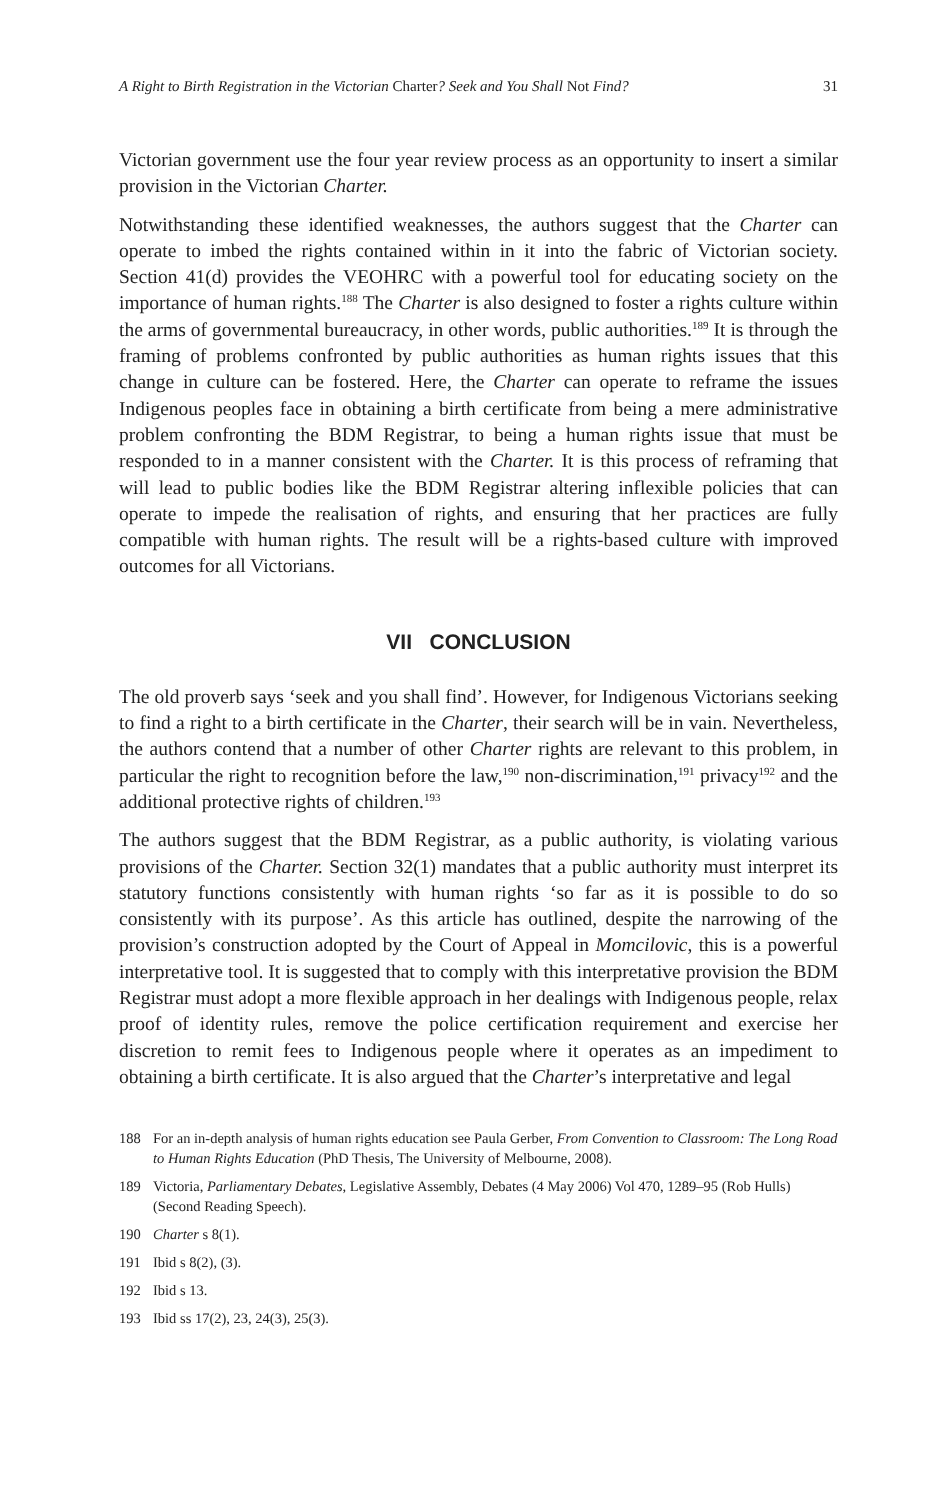A Right to Birth Registration in the Victorian Charter? Seek and You Shall Not Find? 31
Victorian government use the four year review process as an opportunity to insert a similar provision in the Victorian Charter.
Notwithstanding these identified weaknesses, the authors suggest that the Charter can operate to imbed the rights contained within in it into the fabric of Victorian society. Section 41(d) provides the VEOHRC with a powerful tool for educating society on the importance of human rights.<sup>188</sup> The Charter is also designed to foster a rights culture within the arms of governmental bureaucracy, in other words, public authorities.<sup>189</sup> It is through the framing of problems confronted by public authorities as human rights issues that this change in culture can be fostered. Here, the Charter can operate to reframe the issues Indigenous peoples face in obtaining a birth certificate from being a mere administrative problem confronting the BDM Registrar, to being a human rights issue that must be responded to in a manner consistent with the Charter. It is this process of reframing that will lead to public bodies like the BDM Registrar altering inflexible policies that can operate to impede the realisation of rights, and ensuring that her practices are fully compatible with human rights. The result will be a rights-based culture with improved outcomes for all Victorians.
VII CONCLUSION
The old proverb says ‘seek and you shall find’. However, for Indigenous Victorians seeking to find a right to a birth certificate in the Charter, their search will be in vain. Nevertheless, the authors contend that a number of other Charter rights are relevant to this problem, in particular the right to recognition before the law,<sup>190</sup> non-discrimination,<sup>191</sup> privacy<sup>192</sup> and the additional protective rights of children.<sup>193</sup>
The authors suggest that the BDM Registrar, as a public authority, is violating various provisions of the Charter. Section 32(1) mandates that a public authority must interpret its statutory functions consistently with human rights ‘so far as it is possible to do so consistently with its purpose’. As this article has outlined, despite the narrowing of the provision’s construction adopted by the Court of Appeal in Momcilovic, this is a powerful interpretative tool. It is suggested that to comply with this interpretative provision the BDM Registrar must adopt a more flexible approach in her dealings with Indigenous people, relax proof of identity rules, remove the police certification requirement and exercise her discretion to remit fees to Indigenous people where it operates as an impediment to obtaining a birth certificate. It is also argued that the Charter’s interpretative and legal
188 For an in-depth analysis of human rights education see Paula Gerber, From Convention to Classroom: The Long Road to Human Rights Education (PhD Thesis, The University of Melbourne, 2008).
189 Victoria, Parliamentary Debates, Legislative Assembly, Debates (4 May 2006) Vol 470, 1289–95 (Rob Hulls) (Second Reading Speech).
190 Charter s 8(1).
191 Ibid s 8(2), (3).
192 Ibid s 13.
193 Ibid ss 17(2), 23, 24(3), 25(3).